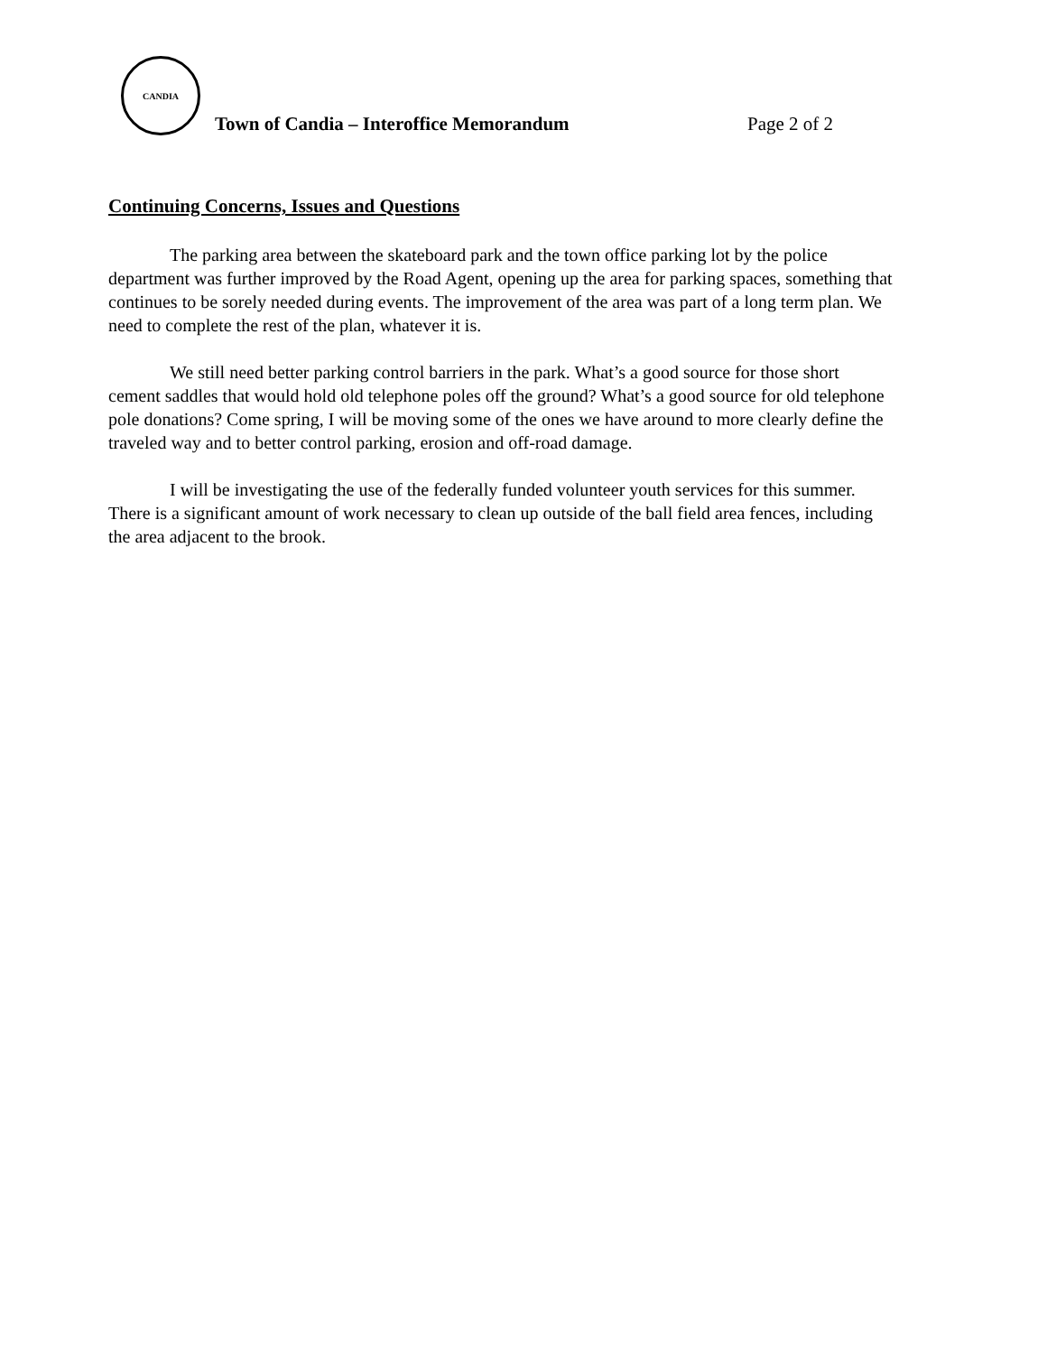CANDIA
Town of Candia – Interoffice Memorandum
Page 2 of 2
Continuing Concerns, Issues and Questions
The parking area between the skateboard park and the town office parking lot by the police department was further improved by the Road Agent, opening up the area for parking spaces, something that continues to be sorely needed during events. The improvement of the area was part of a long term plan. We need to complete the rest of the plan, whatever it is.
We still need better parking control barriers in the park. What’s a good source for those short cement saddles that would hold old telephone poles off the ground? What’s a good source for old telephone pole donations? Come spring, I will be moving some of the ones we have around to more clearly define the traveled way and to better control parking, erosion and off-road damage.
I will be investigating the use of the federally funded volunteer youth services for this summer. There is a significant amount of work necessary to clean up outside of the ball field area fences, including the area adjacent to the brook.